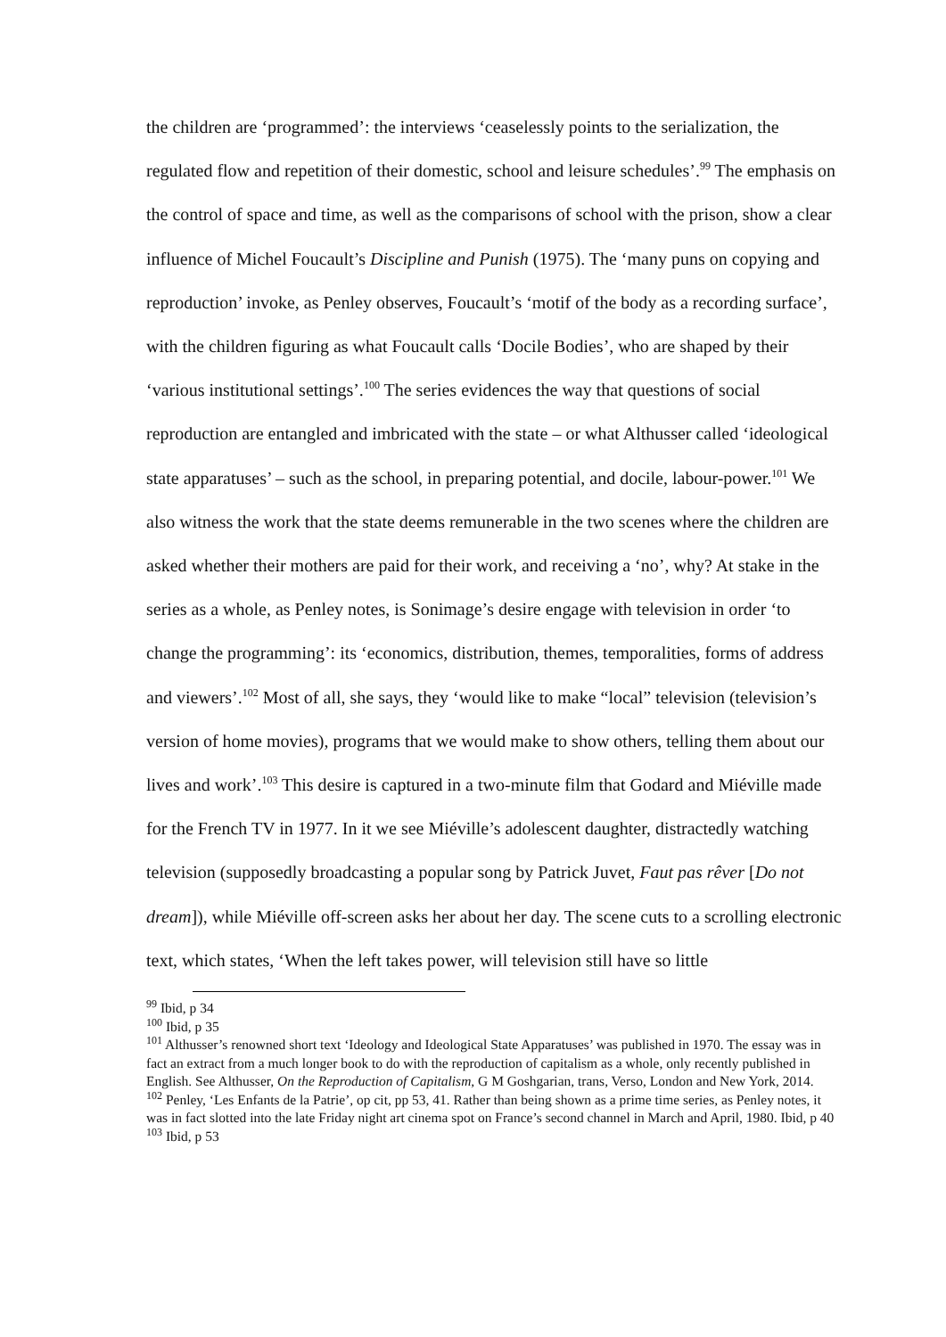the children are ‘programmed’: the interviews ‘ceaselessly points to the serialization, the regulated flow and repetition of their domestic, school and leisure schedules’.<sup>99</sup> The emphasis on the control of space and time, as well as the comparisons of school with the prison, show a clear influence of Michel Foucault’s Discipline and Punish (1975). The ‘many puns on copying and reproduction’ invoke, as Penley observes, Foucault’s ‘motif of the body as a recording surface’, with the children figuring as what Foucault calls ‘Docile Bodies’, who are shaped by their ‘various institutional settings’.<sup>100</sup> The series evidences the way that questions of social reproduction are entangled and imbricated with the state – or what Althusser called ‘ideological state apparatuses’ – such as the school, in preparing potential, and docile, labour-power.<sup>101</sup> We also witness the work that the state deems remunerable in the two scenes where the children are asked whether their mothers are paid for their work, and receiving a ‘no’, why? At stake in the series as a whole, as Penley notes, is Sonimage’s desire engage with television in order ‘to change the programming’: its ‘economics, distribution, themes, temporalities, forms of address and viewers’.<sup>102</sup> Most of all, she says, they ‘would like to make “local” television (television’s version of home movies), programs that we would make to show others, telling them about our lives and work’.<sup>103</sup> This desire is captured in a two-minute film that Godard and Miéville made for the French TV in 1977. In it we see Miéville’s adolescent daughter, distractedly watching television (supposedly broadcasting a popular song by Patrick Juvet, Faut pas rêver [Do not dream]), while Miéville off-screen asks her about her day. The scene cuts to a scrolling electronic text, which states, ‘When the left takes power, will television still have so little
<sup>99</sup> Ibid, p 34
<sup>100</sup> Ibid, p 35
<sup>101</sup> Althusser’s renowned short text ‘Ideology and Ideological State Apparatuses’ was published in 1970. The essay was in fact an extract from a much longer book to do with the reproduction of capitalism as a whole, only recently published in English. See Althusser, On the Reproduction of Capitalism, G M Goshgarian, trans, Verso, London and New York, 2014.
<sup>102</sup> Penley, ‘Les Enfants de la Patrie’, op cit, pp 53, 41. Rather than being shown as a prime time series, as Penley notes, it was in fact slotted into the late Friday night art cinema spot on France’s second channel in March and April, 1980. Ibid, p 40
<sup>103</sup> Ibid, p 53